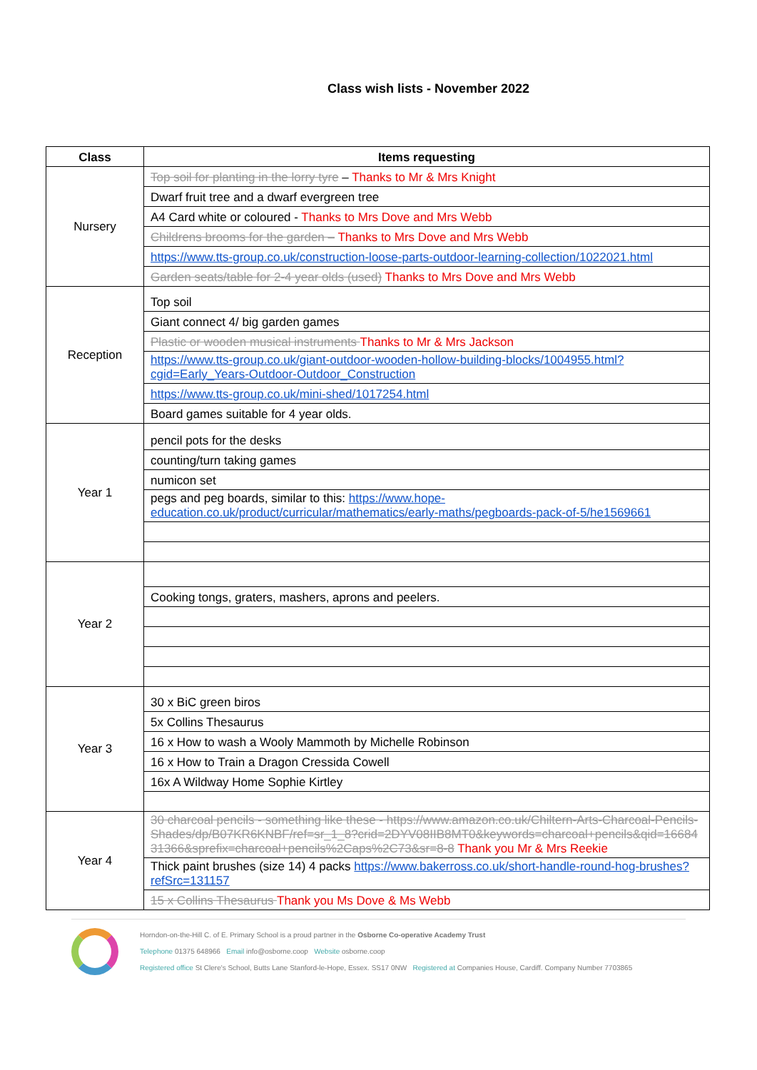Class wish lists - November 2022
| Class | Items requesting |
| --- | --- |
| Nursery | Top soil for planting in the lorry tyre – Thanks to Mr & Mrs Knight |
| | Dwarf fruit tree and a dwarf evergreen tree |
| | A4 Card white or coloured - Thanks to Mrs Dove and Mrs Webb |
| | Childrens brooms for the garden – Thanks to Mrs Dove and Mrs Webb |
| | https://www.tts-group.co.uk/construction-loose-parts-outdoor-learning-collection/1022021.html |
| | Garden seats/table for 2-4 year olds (used) Thanks to Mrs Dove and Mrs Webb |
| Reception | Top soil |
| | Giant connect 4/ big garden games |
| | Plastic or wooden musical instruments Thanks to Mr & Mrs Jackson |
| | https://www.tts-group.co.uk/giant-outdoor-wooden-hollow-building-blocks/1004955.html?cgid=Early_Years-Outdoor-Outdoor_Construction |
| | https://www.tts-group.co.uk/mini-shed/1017254.html |
| | Board games suitable for 4 year olds. |
| Year 1 | pencil pots for the desks |
| | counting/turn taking games |
| | numicon set |
| | pegs and peg boards, similar to this: https://www.hope-education.co.uk/product/curricular/mathematics/early-maths/pegboards-pack-of-5/he1569661 |
| Year 2 | |
| | Cooking tongs, graters, mashers, aprons and peelers. |
| Year 3 | 30 x BiC green biros |
| | 5x Collins Thesaurus |
| | 16 x How to wash a Wooly Mammoth by Michelle Robinson |
| | 16 x How to Train a Dragon Cressida Cowell |
| | 16x A Wildway Home Sophie Kirtley |
| Year 4 | 30 charcoal pencils - something like these - https://www.amazon.co.uk/Chiltern-Arts-Charcoal-Pencils-Shades/dp/B07KR6KNBF/ref=sr_1_8?crid=2DYV08IIB8MT0&keywords=charcoal+pencils&qid=1668431366&sprefix=charcoal+pencils%2Caps%2C73&sr=8-8 Thank you Mr & Mrs Reekie |
| | Thick paint brushes (size 14) 4 packs https://www.bakerross.co.uk/short-handle-round-hog-brushes?refSrc=131157 |
| | 15 x Collins Thesaurus Thank you Ms Dove & Ms Webb |
Horndon-on-the-Hill C. of E. Primary School is a proud partner in the Osborne Co-operative Academy Trust
Telephone 01375 648966 Email info@osborne.coop Website osborne.coop
Registered office St Clere's School, Butts Lane Stanford-le-Hope, Essex. SS17 0NW Registered at Companies House, Cardiff. Company Number 7703865